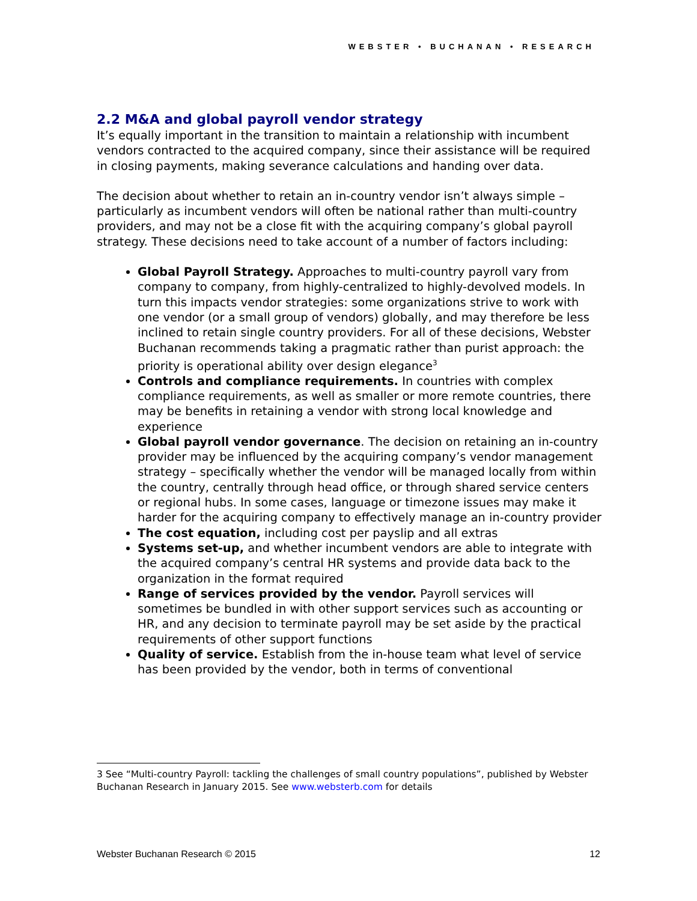WEBSTER • BUCHANAN • RESEARCH
2.2 M&A and global payroll vendor strategy
It’s equally important in the transition to maintain a relationship with incumbent vendors contracted to the acquired company, since their assistance will be required in closing payments, making severance calculations and handing over data.
The decision about whether to retain an in-country vendor isn’t always simple – particularly as incumbent vendors will often be national rather than multi-country providers, and may not be a close fit with the acquiring company’s global payroll strategy. These decisions need to take account of a number of factors including:
Global Payroll Strategy. Approaches to multi-country payroll vary from company to company, from highly-centralized to highly-devolved models. In turn this impacts vendor strategies: some organizations strive to work with one vendor (or a small group of vendors) globally, and may therefore be less inclined to retain single country providers. For all of these decisions, Webster Buchanan recommends taking a pragmatic rather than purist approach: the priority is operational ability over design elegance<sup>3</sup>
Controls and compliance requirements. In countries with complex compliance requirements, as well as smaller or more remote countries, there may be benefits in retaining a vendor with strong local knowledge and experience
Global payroll vendor governance. The decision on retaining an in-country provider may be influenced by the acquiring company’s vendor management strategy – specifically whether the vendor will be managed locally from within the country, centrally through head office, or through shared service centers or regional hubs. In some cases, language or timezone issues may make it harder for the acquiring company to effectively manage an in-country provider
The cost equation, including cost per payslip and all extras
Systems set-up, and whether incumbent vendors are able to integrate with the acquired company’s central HR systems and provide data back to the organization in the format required
Range of services provided by the vendor. Payroll services will sometimes be bundled in with other support services such as accounting or HR, and any decision to terminate payroll may be set aside by the practical requirements of other support functions
Quality of service. Establish from the in-house team what level of service has been provided by the vendor, both in terms of conventional
3 See “Multi-country Payroll: tackling the challenges of small country populations”, published by Webster Buchanan Research in January 2015. See www.websterb.com for details
Webster Buchanan Research © 2015 12